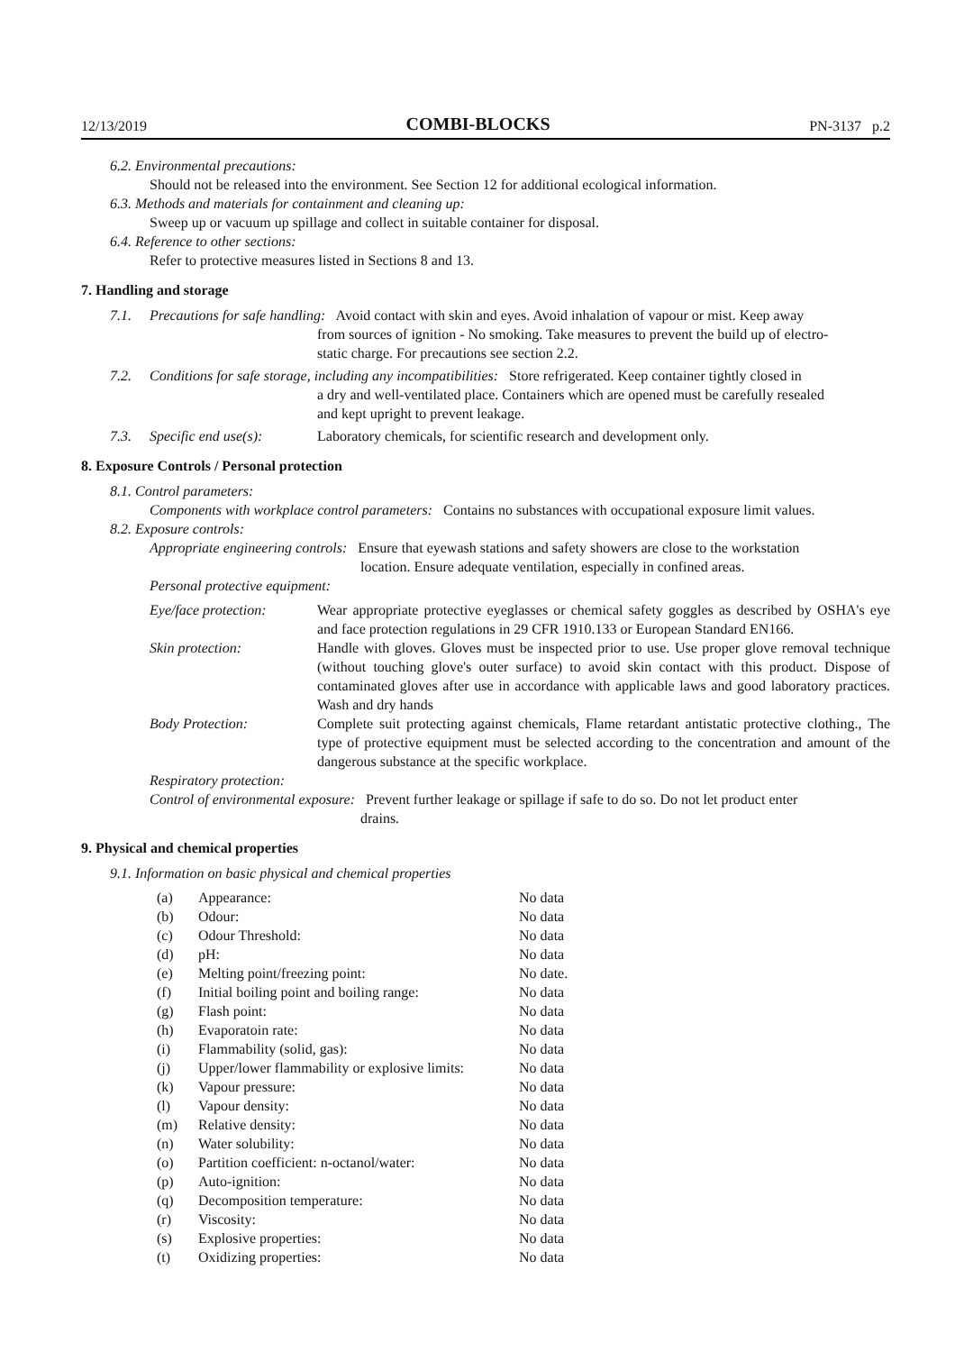12/13/2019 COMBI-BLOCKS PN-3137 p.2
6.2. Environmental precautions:
Should not be released into the environment. See Section 12 for additional ecological information.
6.3. Methods and materials for containment and cleaning up:
Sweep up or vacuum up spillage and collect in suitable container for disposal.
6.4. Reference to other sections:
Refer to protective measures listed in Sections 8 and 13.
7. Handling and storage
7.1. Precautions for safe handling: Avoid contact with skin and eyes. Avoid inhalation of vapour or mist. Keep away
from sources of ignition - No smoking. Take measures to prevent the build up of electro-
static charge. For precautions see section 2.2.
7.2. Conditions for safe storage, including any incompatibilities: Store refrigerated. Keep container tightly closed in
a dry and well-ventilated place. Containers which are opened must be carefully resealed
and kept upright to prevent leakage.
7.3. Specific end use(s): Laboratory chemicals, for scientific research and development only.
8. Exposure Controls / Personal protection
8.1. Control parameters:
Components with workplace control parameters: Contains no substances with occupational exposure limit values.
8.2. Exposure controls:
Appropriate engineering controls: Ensure that eyewash stations and safety showers are close to the workstation
location. Ensure adequate ventilation, especially in confined areas.
Personal protective equipment:
| Eye/face protection: | Wear appropriate protective eyeglasses or chemical safety goggles as described by OSHA's eye and face protection regulations in 29 CFR 1910.133 or European Standard EN166. |
| Skin protection: | Handle with gloves. Gloves must be inspected prior to use. Use proper glove removal technique (without touching glove's outer surface) to avoid skin contact with this product. Dispose of contaminated gloves after use in accordance with applicable laws and good laboratory practices. Wash and dry hands |
| Body Protection: | Complete suit protecting against chemicals, Flame retardant antistatic protective clothing., The type of protective equipment must be selected according to the concentration and amount of the dangerous substance at the specific workplace. |
Respiratory protection:
Control of environmental exposure: Prevent further leakage or spillage if safe to do so. Do not let product enter
drains.
9. Physical and chemical properties
9.1. Information on basic physical and chemical properties
| (a) | Appearance: | No data |
| (b) | Odour: | No data |
| (c) | Odour Threshold: | No data |
| (d) | pH: | No data |
| (e) | Melting point/freezing point: | No date. |
| (f) | Initial boiling point and boiling range: | No data |
| (g) | Flash point: | No data |
| (h) | Evaporatoin rate: | No data |
| (i) | Flammability (solid, gas): | No data |
| (j) | Upper/lower flammability or explosive limits: | No data |
| (k) | Vapour pressure: | No data |
| (l) | Vapour density: | No data |
| (m) | Relative density: | No data |
| (n) | Water solubility: | No data |
| (o) | Partition coefficient: n-octanol/water: | No data |
| (p) | Auto-ignition: | No data |
| (q) | Decomposition temperature: | No data |
| (r) | Viscosity: | No data |
| (s) | Explosive properties: | No data |
| (t) | Oxidizing properties: | No data |